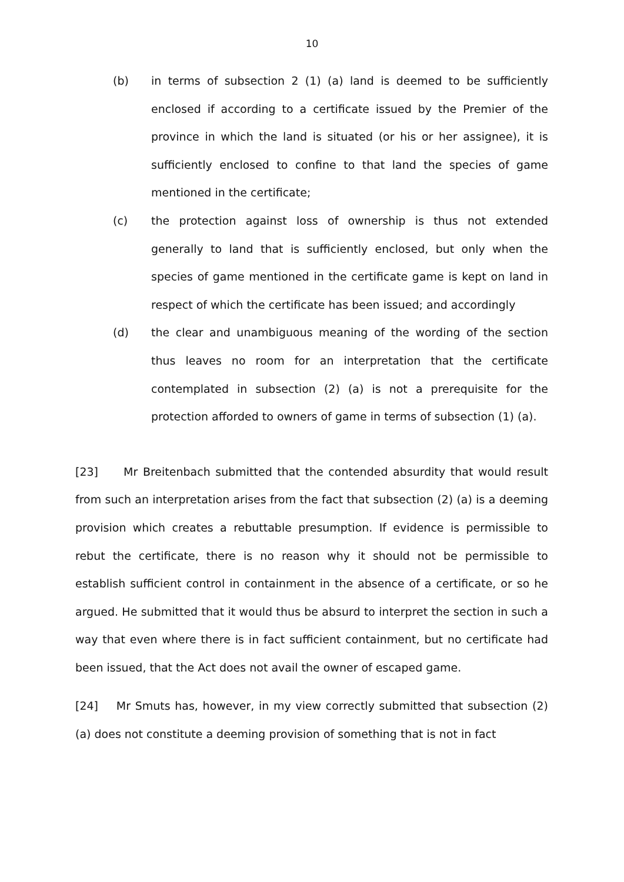10
(b) in terms of subsection 2 (1) (a) land is deemed to be sufficiently enclosed if according to a certificate issued by the Premier of the province in which the land is situated (or his or her assignee), it is sufficiently enclosed to confine to that land the species of game mentioned in the certificate;
(c) the protection against loss of ownership is thus not extended generally to land that is sufficiently enclosed, but only when the species of game mentioned in the certificate game is kept on land in respect of which the certificate has been issued; and accordingly
(d) the clear and unambiguous meaning of the wording of the section thus leaves no room for an interpretation that the certificate contemplated in subsection (2) (a) is not a prerequisite for the protection afforded to owners of game in terms of subsection (1) (a).
[23] Mr Breitenbach submitted that the contended absurdity that would result from such an interpretation arises from the fact that subsection (2) (a) is a deeming provision which creates a rebuttable presumption. If evidence is permissible to rebut the certificate, there is no reason why it should not be permissible to establish sufficient control in containment in the absence of a certificate, or so he argued. He submitted that it would thus be absurd to interpret the section in such a way that even where there is in fact sufficient containment, but no certificate had been issued, that the Act does not avail the owner of escaped game.
[24] Mr Smuts has, however, in my view correctly submitted that subsection (2) (a) does not constitute a deeming provision of something that is not in fact